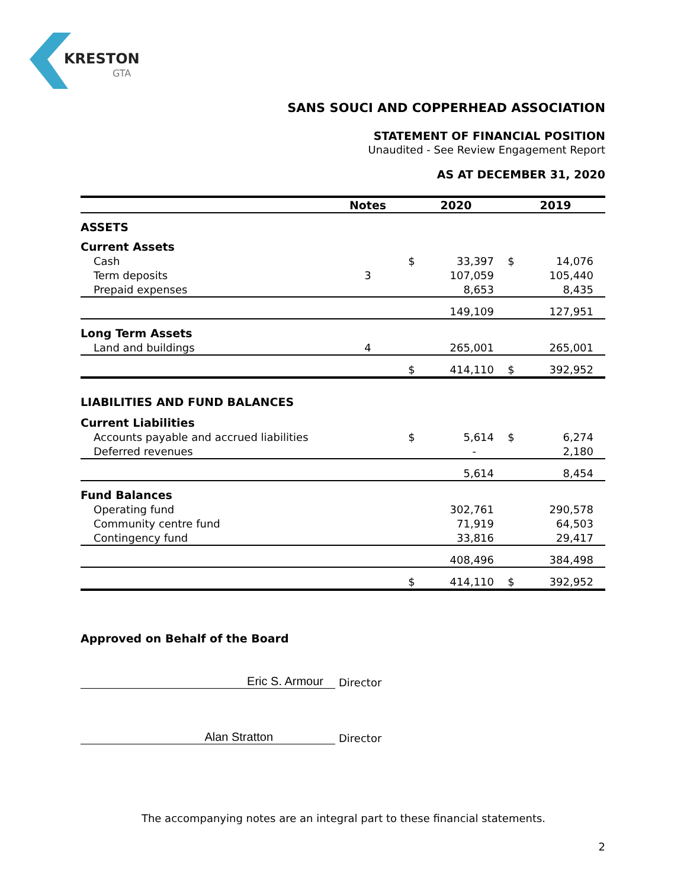KRESTON
GTA
SANS SOUCI AND COPPERHEAD ASSOCIATION
STATEMENT OF FINANCIAL POSITION
Unaudited - See Review Engagement Report
AS AT DECEMBER 31, 2020
| | Notes | 2020 | | 2019 | |
| --- | --- | --- | --- | --- | --- |
| ASSETS | | | | | |
| Current Assets | | | | | |
| Cash | | $ | 33,397 | $ | 14,076 |
| Term deposits | 3 | | 107,059 | | 105,440 |
| Prepaid expenses | | | 8,653 | | 8,435 |
| | | | 149,109 | | 127,951 |
| Long Term Assets | | | | | |
| Land and buildings | 4 | | 265,001 | | 265,001 |
| | | $ | 414,110 | $ | 392,952 |
| LIABILITIES AND FUND BALANCES | | | | | |
| Current Liabilities | | | | | |
| Accounts payable and accrued liabilities | | $ | 5,614 | $ | 6,274 |
| Deferred revenues | | | - | | 2,180 |
| | | | 5,614 | | 8,454 |
| Fund Balances | | | | | |
| Operating fund | | | 302,761 | | 290,578 |
| Community centre fund | | | 71,919 | | 64,503 |
| Contingency fund | | | 33,816 | | 29,417 |
| | | | 408,496 | | 384,498 |
| | | $ | 414,110 | $ | 392,952 |
Approved on Behalf of the Board
Eric S. Armour Director
Alan Stratton Director
The accompanying notes are an integral part to these financial statements.
2